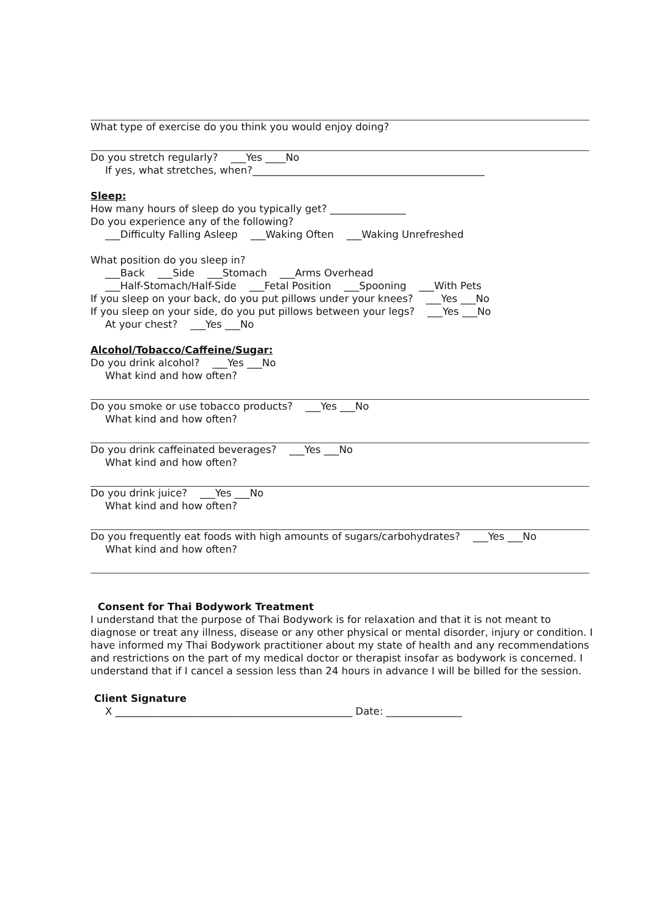What type of exercise do you think you would enjoy doing?
Do you stretch regularly? ___Yes ____No
If yes, what stretches, when?______________________________________________
Sleep:
How many hours of sleep do you typically get? _______________
Do you experience any of the following?
___Difficulty Falling Asleep ___Waking Often ___Waking Unrefreshed
What position do you sleep in?
___Back ___Side ___Stomach ___Arms Overhead
___Half-Stomach/Half-Side ___Fetal Position ___Spooning ___With Pets
If you sleep on your back, do you put pillows under your knees? ___Yes ___No
If you sleep on your side, do you put pillows between your legs? ___Yes ___No
At your chest? ___Yes ___No
Alcohol/Tobacco/Caffeine/Sugar:
Do you drink alcohol? ___Yes ___No
What kind and how often?
Do you smoke or use tobacco products? ___Yes ___No
What kind and how often?
Do you drink caffeinated beverages? ___Yes ___No
What kind and how often?
Do you drink juice? ___Yes ___No
What kind and how often?
Do you frequently eat foods with high amounts of sugars/carbohydrates? ___Yes ___No
What kind and how often?
Consent for Thai Bodywork Treatment
I understand that the purpose of Thai Bodywork is for relaxation and that it is not meant to diagnose or treat any illness, disease or any other physical or mental disorder, injury or condition. I have informed my Thai Bodywork practitioner about my state of health and any recommendations and restrictions on the part of my medical doctor or therapist insofar as bodywork is concerned. I understand that if I cancel a session less than 24 hours in advance I will be billed for the session.
Client Signature
X _______________________________________________ Date: _______________